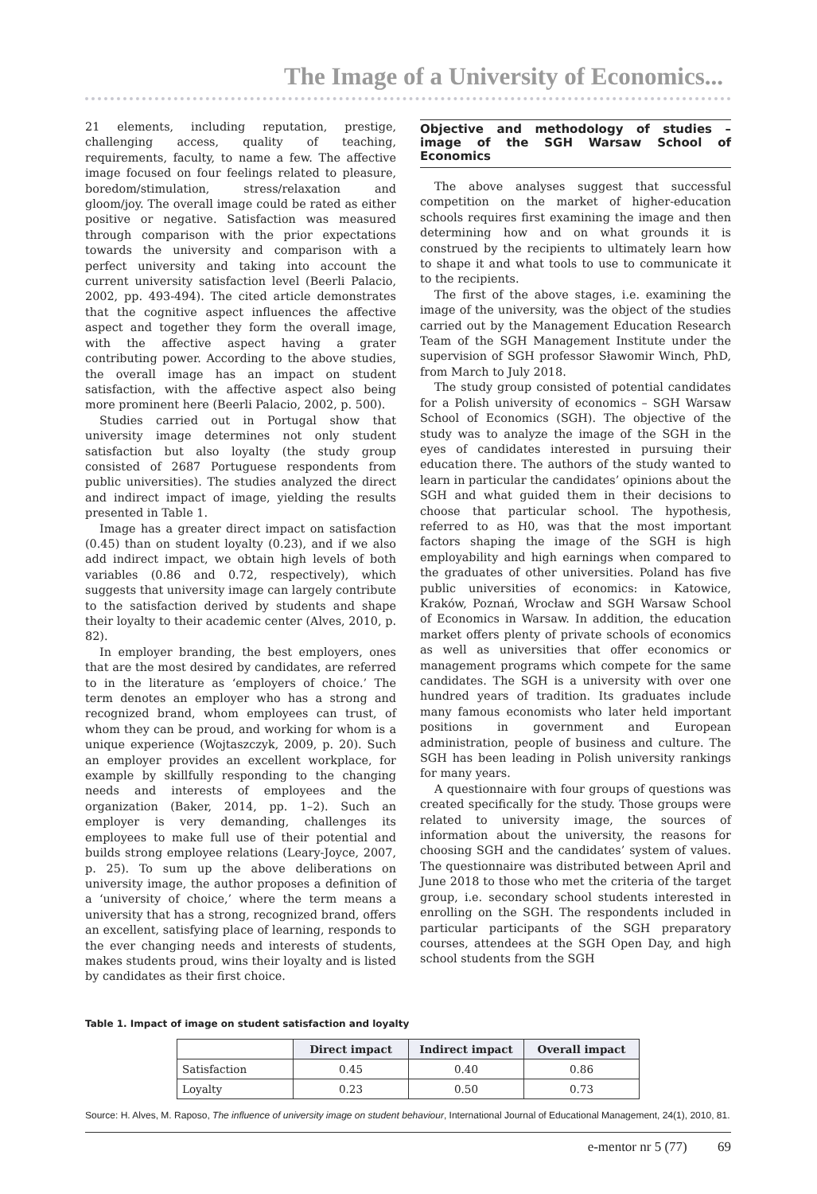The Image of a University of Economics...
21 elements, including reputation, prestige, challenging access, quality of teaching, requirements, faculty, to name a few. The affective image focused on four feelings related to pleasure, boredom/stimulation, stress/relaxation and gloom/joy. The overall image could be rated as either positive or negative. Satisfaction was measured through comparison with the prior expectations towards the university and comparison with a perfect university and taking into account the current university satisfaction level (Beerli Palacio, 2002, pp. 493-494). The cited article demonstrates that the cognitive aspect influences the affective aspect and together they form the overall image, with the affective aspect having a grater contributing power. According to the above studies, the overall image has an impact on student satisfaction, with the affective aspect also being more prominent here (Beerli Palacio, 2002, p. 500).
Studies carried out in Portugal show that university image determines not only student satisfaction but also loyalty (the study group consisted of 2687 Portuguese respondents from public universities). The studies analyzed the direct and indirect impact of image, yielding the results presented in Table 1.
Image has a greater direct impact on satisfaction (0.45) than on student loyalty (0.23), and if we also add indirect impact, we obtain high levels of both variables (0.86 and 0.72, respectively), which suggests that university image can largely contribute to the satisfaction derived by students and shape their loyalty to their academic center (Alves, 2010, p. 82).
In employer branding, the best employers, ones that are the most desired by candidates, are referred to in the literature as ‘employers of choice.’ The term denotes an employer who has a strong and recognized brand, whom employees can trust, of whom they can be proud, and working for whom is a unique experience (Wojtaszczyk, 2009, p. 20). Such an employer provides an excellent workplace, for example by skillfully responding to the changing needs and interests of employees and the organization (Baker, 2014, pp. 1–2). Such an employer is very demanding, challenges its employees to make full use of their potential and builds strong employee relations (Leary-Joyce, 2007, p. 25). To sum up the above deliberations on university image, the author proposes a definition of a ‘university of choice,’ where the term means a university that has a strong, recognized brand, offers an excellent, satisfying place of learning, responds to the ever changing needs and interests of students, makes students proud, wins their loyalty and is listed by candidates as their first choice.
Objective and methodology of studies – image of the SGH Warsaw School of Economics
The above analyses suggest that successful competition on the market of higher-education schools requires first examining the image and then determining how and on what grounds it is construed by the recipients to ultimately learn how to shape it and what tools to use to communicate it to the recipients.
The first of the above stages, i.e. examining the image of the university, was the object of the studies carried out by the Management Education Research Team of the SGH Management Institute under the supervision of SGH professor Sławomir Winch, PhD, from March to July 2018.
The study group consisted of potential candidates for a Polish university of economics – SGH Warsaw School of Economics (SGH). The objective of the study was to analyze the image of the SGH in the eyes of candidates interested in pursuing their education there. The authors of the study wanted to learn in particular the candidates’ opinions about the SGH and what guided them in their decisions to choose that particular school. The hypothesis, referred to as H0, was that the most important factors shaping the image of the SGH is high employability and high earnings when compared to the graduates of other universities. Poland has five public universities of economics: in Katowice, Kraków, Poznań, Wrocław and SGH Warsaw School of Economics in Warsaw. In addition, the education market offers plenty of private schools of economics as well as universities that offer economics or management programs which compete for the same candidates. The SGH is a university with over one hundred years of tradition. Its graduates include many famous economists who later held important positions in government and European administration, people of business and culture. The SGH has been leading in Polish university rankings for many years.
A questionnaire with four groups of questions was created specifically for the study. Those groups were related to university image, the sources of information about the university, the reasons for choosing SGH and the candidates’ system of values. The questionnaire was distributed between April and June 2018 to those who met the criteria of the target group, i.e. secondary school students interested in enrolling on the SGH. The respondents included in particular participants of the SGH preparatory courses, attendees at the SGH Open Day, and high school students from the SGH
Table 1. Impact of image on student satisfaction and loyalty
| | Direct impact | Indirect impact | Overall impact |
| --- | --- | --- | --- |
| Satisfaction | 0.45 | 0.40 | 0.86 |
| Loyalty | 0.23 | 0.50 | 0.73 |
Source: H. Alves, M. Raposo, The influence of university image on student behaviour, International Journal of Educational Management, 24(1), 2010, 81.
e-mentor nr 5 (77) 69